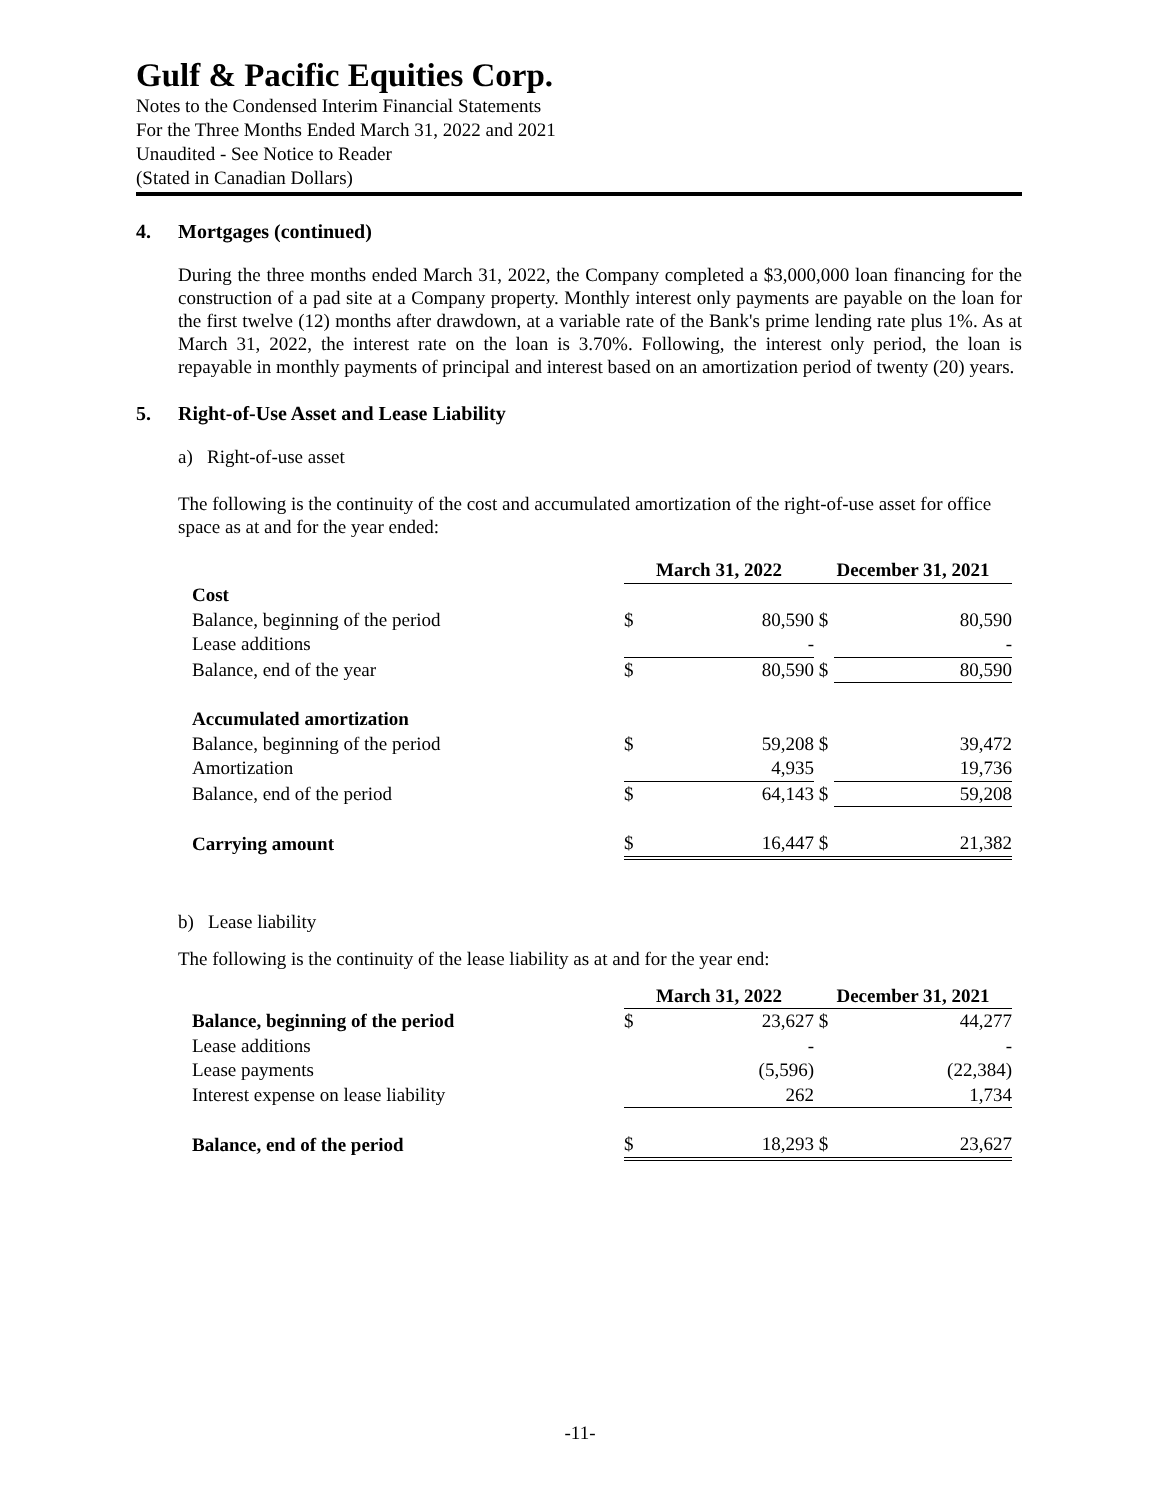Gulf & Pacific Equities Corp.
Notes to the Condensed Interim Financial Statements
For the Three Months Ended March 31, 2022 and 2021
Unaudited - See Notice to Reader
(Stated in Canadian Dollars)
4. Mortgages (continued)
During the three months ended March 31, 2022, the Company completed a $3,000,000 loan financing for the construction of a pad site at a Company property. Monthly interest only payments are payable on the loan for the first twelve (12) months after drawdown, at a variable rate of the Bank's prime lending rate plus 1%. As at March 31, 2022, the interest rate on the loan is 3.70%. Following, the interest only period, the loan is repayable in monthly payments of principal and interest based on an amortization period of twenty (20) years.
5. Right-of-Use Asset and Lease Liability
a) Right-of-use asset
The following is the continuity of the cost and accumulated amortization of the right-of-use asset for office space as at and for the year ended:
| | March 31, 2022 | | December 31, 2021 | |
| Cost | | | | |
| Balance, beginning of the period | $ | 80,590 | $ | 80,590 |
| Lease additions | | - | | - |
| Balance, end of the year | $ | 80,590 | $ | 80,590 |
| Accumulated amortization | | | | |
| Balance, beginning of the period | $ | 59,208 | $ | 39,472 |
| Amortization | | 4,935 | | 19,736 |
| Balance, end of the period | $ | 64,143 | $ | 59,208 |
| Carrying amount | $ | 16,447 | $ | 21,382 |
b) Lease liability
The following is the continuity of the lease liability as at and for the year end:
| | March 31, 2022 | | December 31, 2021 | |
| Balance, beginning of the period | $ | 23,627 | $ | 44,277 |
| Lease additions | | - | | - |
| Lease payments | | (5,596) | | (22,384) |
| Interest expense on lease liability | | 262 | | 1,734 |
| Balance, end of the period | $ | 18,293 | $ | 23,627 |
-11-